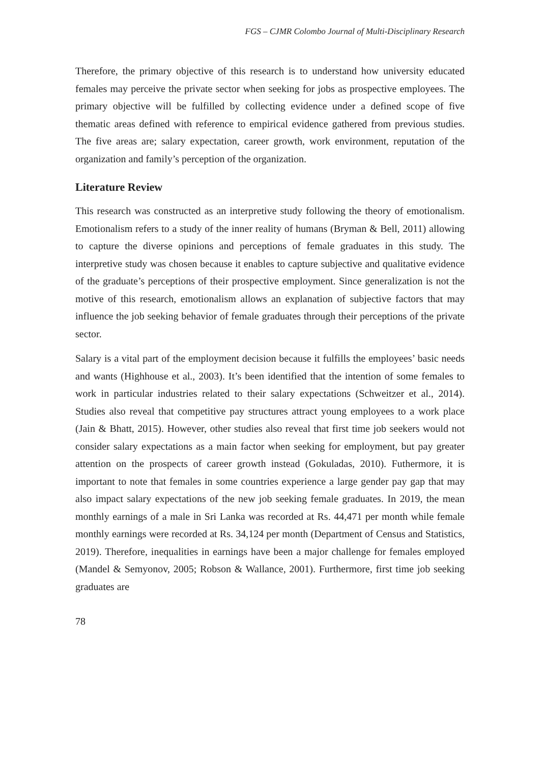FGS – CJMR Colombo Journal of Multi-Disciplinary Research
Therefore, the primary objective of this research is to understand how university educated females may perceive the private sector when seeking for jobs as prospective employees. The primary objective will be fulfilled by collecting evidence under a defined scope of five thematic areas defined with reference to empirical evidence gathered from previous studies. The five areas are; salary expectation, career growth, work environment, reputation of the organization and family’s perception of the organization.
Literature Review
This research was constructed as an interpretive study following the theory of emotionalism. Emotionalism refers to a study of the inner reality of humans (Bryman & Bell, 2011) allowing to capture the diverse opinions and perceptions of female graduates in this study. The interpretive study was chosen because it enables to capture subjective and qualitative evidence of the graduate’s perceptions of their prospective employment. Since generalization is not the motive of this research, emotionalism allows an explanation of subjective factors that may influence the job seeking behavior of female graduates through their perceptions of the private sector.
Salary is a vital part of the employment decision because it fulfills the employees’ basic needs and wants (Highhouse et al., 2003). It’s been identified that the intention of some females to work in particular industries related to their salary expectations (Schweitzer et al., 2014). Studies also reveal that competitive pay structures attract young employees to a work place (Jain & Bhatt, 2015). However, other studies also reveal that first time job seekers would not consider salary expectations as a main factor when seeking for employment, but pay greater attention on the prospects of career growth instead (Gokuladas, 2010). Futhermore, it is important to note that females in some countries experience a large gender pay gap that may also impact salary expectations of the new job seeking female graduates. In 2019, the mean monthly earnings of a male in Sri Lanka was recorded at Rs. 44,471 per month while female monthly earnings were recorded at Rs. 34,124 per month (Department of Census and Statistics, 2019). Therefore, inequalities in earnings have been a major challenge for females employed (Mandel & Semyonov, 2005; Robson & Wallance, 2001). Furthermore, first time job seeking graduates are
78